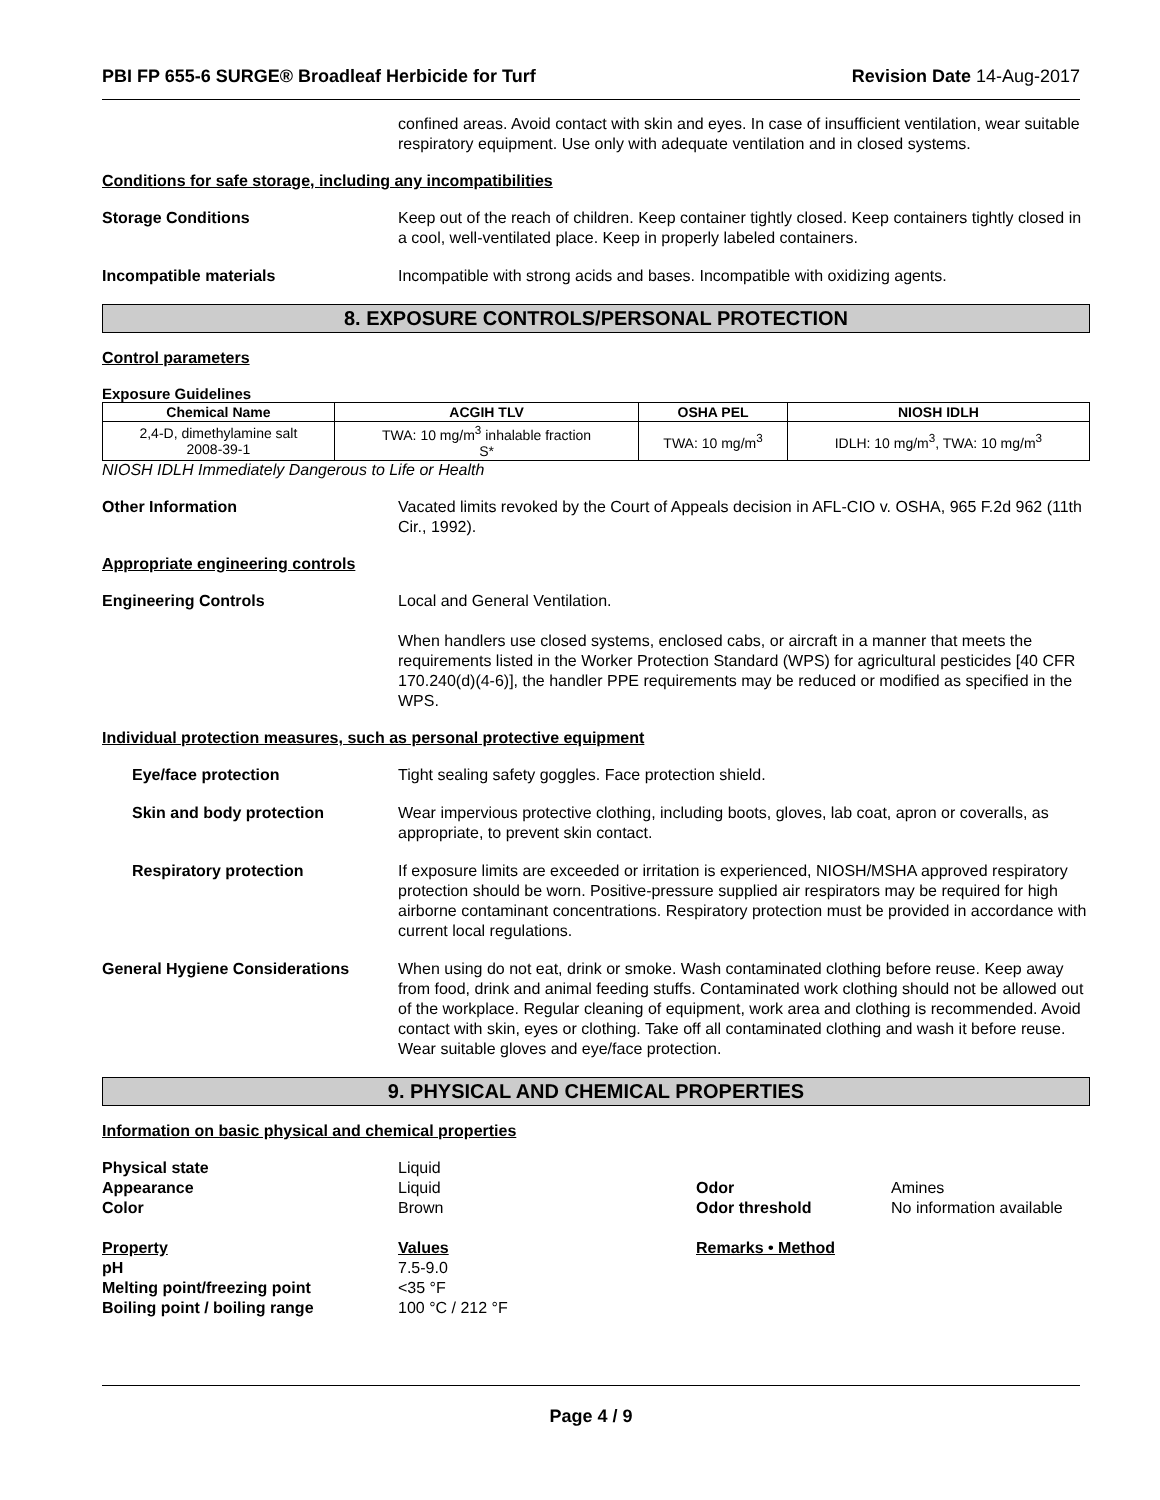PBI FP 655-6 SURGE® Broadleaf Herbicide for Turf Revision Date 14-Aug-2017
confined areas. Avoid contact with skin and eyes. In case of insufficient ventilation, wear suitable respiratory equipment. Use only with adequate ventilation and in closed systems.
Conditions for safe storage, including any incompatibilities
Storage Conditions Keep out of the reach of children. Keep container tightly closed. Keep containers tightly closed in a cool, well-ventilated place. Keep in properly labeled containers.
Incompatible materials Incompatible with strong acids and bases. Incompatible with oxidizing agents.
8. EXPOSURE CONTROLS/PERSONAL PROTECTION
Control parameters
Exposure Guidelines
| Chemical Name | ACGIH TLV | OSHA PEL | NIOSH IDLH |
| --- | --- | --- | --- |
| 2,4-D, dimethylamine salt 2008-39-1 | TWA: 10 mg/m<sup>3</sup> inhalable fraction S* | TWA: 10 mg/m<sup>3</sup> | IDLH: 10 mg/m<sup>3</sup>, TWA: 10 mg/m<sup>3</sup> |
NIOSH IDLH Immediately Dangerous to Life or Health
Other Information Vacated limits revoked by the Court of Appeals decision in AFL-CIO v. OSHA, 965 F.2d 962 (11th Cir., 1992).
Appropriate engineering controls
Engineering Controls Local and General Ventilation.
When handlers use closed systems, enclosed cabs, or aircraft in a manner that meets the requirements listed in the Worker Protection Standard (WPS) for agricultural pesticides [40 CFR 170.240(d)(4-6)], the handler PPE requirements may be reduced or modified as specified in the WPS.
Individual protection measures, such as personal protective equipment
Eye/face protection Tight sealing safety goggles. Face protection shield.
Skin and body protection Wear impervious protective clothing, including boots, gloves, lab coat, apron or coveralls, as appropriate, to prevent skin contact.
Respiratory protection If exposure limits are exceeded or irritation is experienced, NIOSH/MSHA approved respiratory protection should be worn. Positive-pressure supplied air respirators may be required for high airborne contaminant concentrations. Respiratory protection must be provided in accordance with current local regulations.
General Hygiene Considerations When using do not eat, drink or smoke. Wash contaminated clothing before reuse. Keep away from food, drink and animal feeding stuffs. Contaminated work clothing should not be allowed out of the workplace. Regular cleaning of equipment, work area and clothing is recommended. Avoid contact with skin, eyes or clothing. Take off all contaminated clothing and wash it before reuse. Wear suitable gloves and eye/face protection.
9. PHYSICAL AND CHEMICAL PROPERTIES
Information on basic physical and chemical properties
Physical state
Liquid
Appearance
Liquid
Odor
Amines
Color
Brown
Odor threshold
No information available
Property
Values
Remarks • Method
pH
7.5-9.0
Melting point/freezing point
<35 °F
Boiling point / boiling range
100 °C / 212 °F
Page 4 / 9